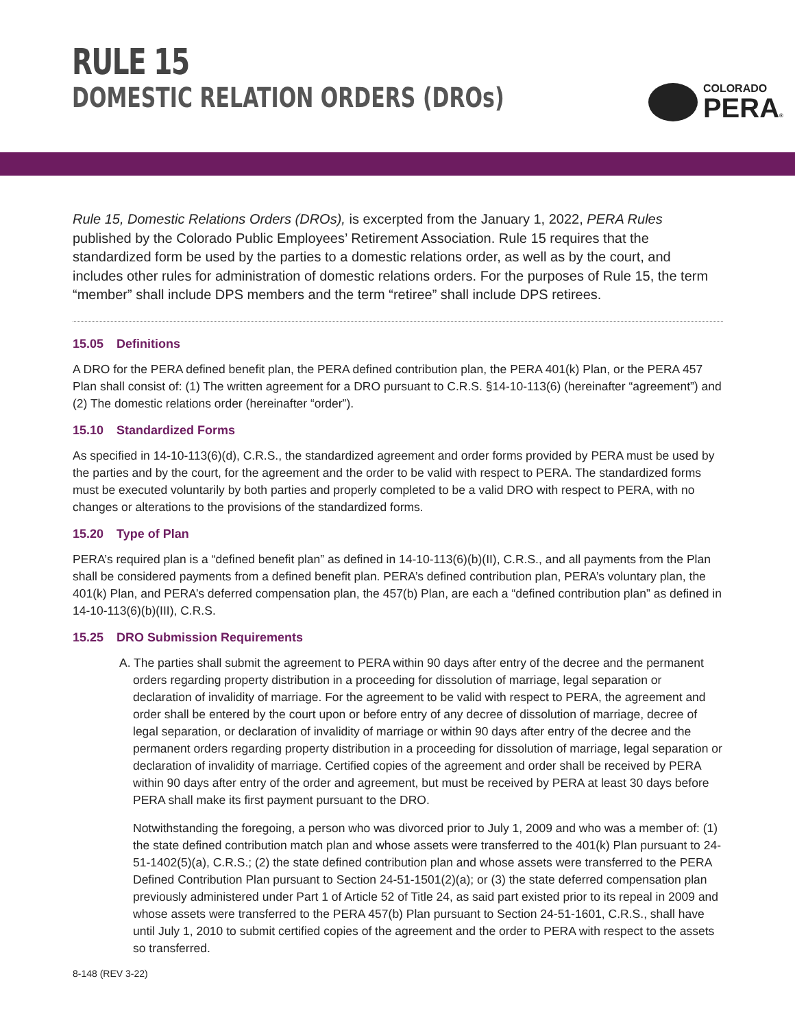RULE 15
DOMESTIC RELATION ORDERS (DROs)
COLORADO
PERA®
Rule 15, Domestic Relations Orders (DROs), is excerpted from the January 1, 2022, PERA Rules published by the Colorado Public Employees’ Retirement Association. Rule 15 requires that the standardized form be used by the parties to a domestic relations order, as well as by the court, and includes other rules for administration of domestic relations orders. For the purposes of Rule 15, the term “member” shall include DPS members and the term “retiree” shall include DPS retirees.
15.05 Definitions
A DRO for the PERA defined benefit plan, the PERA defined contribution plan, the PERA 401(k) Plan, or the PERA 457 Plan shall consist of: (1) The written agreement for a DRO pursuant to C.R.S. §14-10-113(6) (hereinafter “agreement”) and (2) The domestic relations order (hereinafter “order”).
15.10 Standardized Forms
As specified in 14-10-113(6)(d), C.R.S., the standardized agreement and order forms provided by PERA must be used by the parties and by the court, for the agreement and the order to be valid with respect to PERA. The standardized forms must be executed voluntarily by both parties and properly completed to be a valid DRO with respect to PERA, with no changes or alterations to the provisions of the standardized forms.
15.20 Type of Plan
PERA’s required plan is a “defined benefit plan” as defined in 14-10-113(6)(b)(II), C.R.S., and all payments from the Plan shall be considered payments from a defined benefit plan. PERA’s defined contribution plan, PERA’s voluntary plan, the 401(k) Plan, and PERA’s deferred compensation plan, the 457(b) Plan, are each a “defined contribution plan” as defined in 14-10-113(6)(b)(III), C.R.S.
15.25 DRO Submission Requirements
A. The parties shall submit the agreement to PERA within 90 days after entry of the decree and the permanent orders regarding property distribution in a proceeding for dissolution of marriage, legal separation or declaration of invalidity of marriage. For the agreement to be valid with respect to PERA, the agreement and order shall be entered by the court upon or before entry of any decree of dissolution of marriage, decree of legal separation, or declaration of invalidity of marriage or within 90 days after entry of the decree and the permanent orders regarding property distribution in a proceeding for dissolution of marriage, legal separation or declaration of invalidity of marriage. Certified copies of the agreement and order shall be received by PERA within 90 days after entry of the order and agreement, but must be received by PERA at least 30 days before PERA shall make its first payment pursuant to the DRO.
Notwithstanding the foregoing, a person who was divorced prior to July 1, 2009 and who was a member of: (1) the state defined contribution match plan and whose assets were transferred to the 401(k) Plan pursuant to 24-51-1402(5)(a), C.R.S.; (2) the state defined contribution plan and whose assets were transferred to the PERA Defined Contribution Plan pursuant to Section 24-51-1501(2)(a); or (3) the state deferred compensation plan previously administered under Part 1 of Article 52 of Title 24, as said part existed prior to its repeal in 2009 and whose assets were transferred to the PERA 457(b) Plan pursuant to Section 24-51-1601, C.R.S., shall have until July 1, 2010 to submit certified copies of the agreement and the order to PERA with respect to the assets so transferred.
8-148 (REV 3-22)